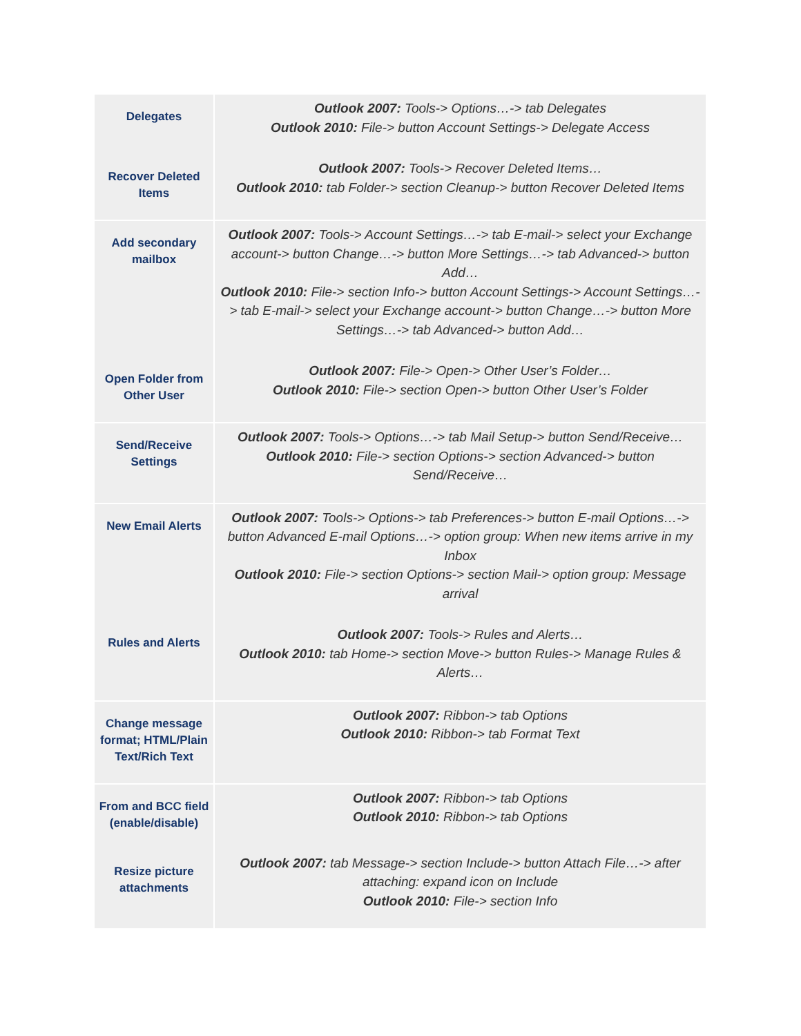| Delegates | Outlook 2007: Tools-> Options…-> tab Delegates Outlook 2010: File-> button Account Settings-> Delegate Access |
| Recover Deleted Items | Outlook 2007: Tools-> Recover Deleted Items… Outlook 2010: tab Folder-> section Cleanup-> button Recover Deleted Items |
| Add secondary mailbox | Outlook 2007: Tools-> Account Settings…-> tab E-mail-> select your Exchange account-> button Change…-> button More Settings…-> tab Advanced-> button Add… Outlook 2010: File-> section Info-> button Account Settings-> Account Settings…-> tab E-mail-> select your Exchange account-> button Change…-> button More Settings…-> tab Advanced-> button Add… |
| Open Folder from Other User | Outlook 2007: File-> Open-> Other User’s Folder… Outlook 2010: File-> section Open-> button Other User’s Folder |
| Send/Receive Settings | Outlook 2007: Tools-> Options…-> tab Mail Setup-> button Send/Receive… Outlook 2010: File-> section Options-> section Advanced-> button Send/Receive… |
| New Email Alerts | Outlook 2007: Tools-> Options-> tab Preferences-> button E-mail Options…-> button Advanced E-mail Options…-> option group: When new items arrive in my Inbox Outlook 2010: File-> section Options-> section Mail-> option group: Message arrival |
| Rules and Alerts | Outlook 2007: Tools-> Rules and Alerts… Outlook 2010: tab Home-> section Move-> button Rules-> Manage Rules & Alerts… |
| Change message format; HTML/Plain Text/Rich Text | Outlook 2007: Ribbon-> tab Options Outlook 2010: Ribbon-> tab Format Text |
| From and BCC field (enable/disable) | Outlook 2007: Ribbon-> tab Options Outlook 2010: Ribbon-> tab Options |
| Resize picture attachments | Outlook 2007: tab Message-> section Include-> button Attach File…-> after attaching: expand icon on Include Outlook 2010: File-> section Info |